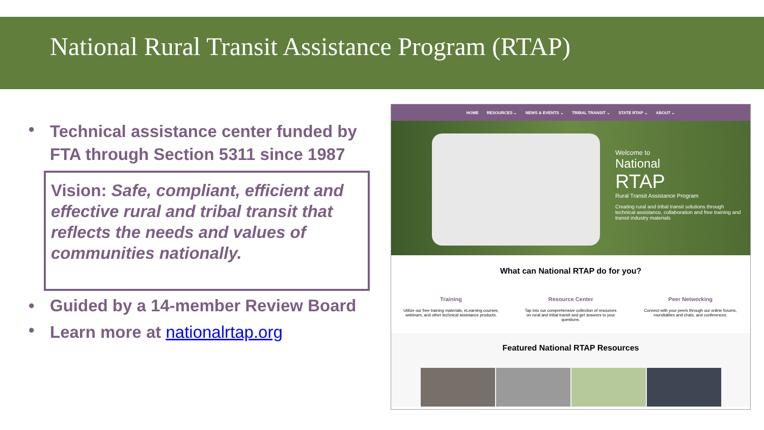National Rural Transit Assistance Program (RTAP)
•
Technical assistance center funded by FTA through Section 5311 since 1987
Vision: Safe, compliant, efficient and effective rural and tribal transit that reflects the needs and values of communities nationally.
•
Guided by a 14-member Review Board
•
Learn more at nationalrtap.org
HOME RESOURCES ⌄ NEWS & EVENTS ⌄ TRIBAL TRANSIT ⌄ STATE RTAP ⌄ ABOUT ⌄
Welcome to
National
RTAP
Rural Transit Assistance Program
Creating rural and tribal transit solutions through technical assistance, collaboration and free training and transit industry materials
What can National RTAP do for you?
Training
Utilize our free training materials, eLearning courses, webinars, and other technical assistance products.
Resource Center
Tap into our comprehensive collection of resources on rural and tribal transit and get answers to your questions.
Peer Networking
Connect with your peers through our online forums, roundtables and chats, and conferences.
Featured National RTAP Resources